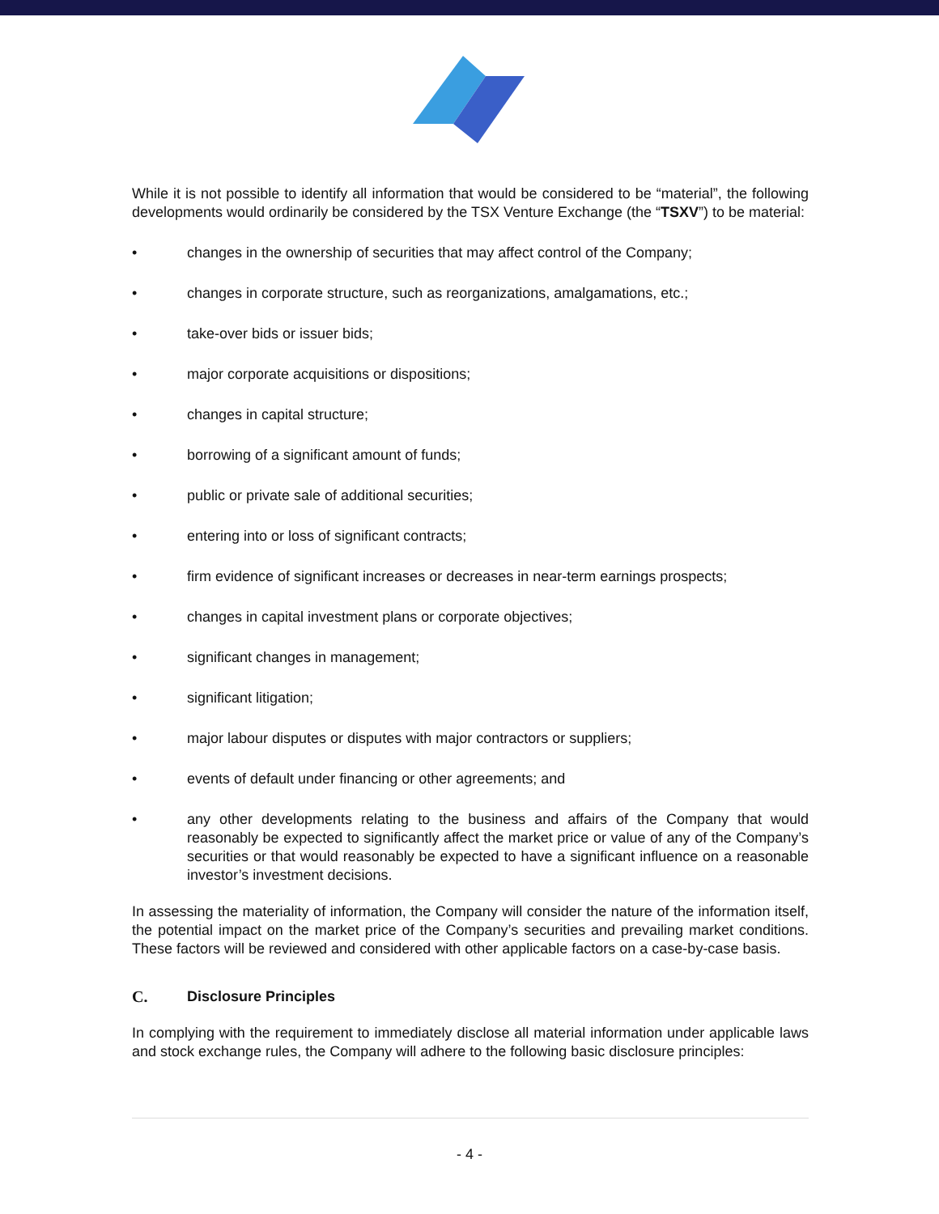While it is not possible to identify all information that would be considered to be “material”, the following developments would ordinarily be considered by the TSX Venture Exchange (the “TSXV”) to be material:
• changes in the ownership of securities that may affect control of the Company;
• changes in corporate structure, such as reorganizations, amalgamations, etc.;
• take-over bids or issuer bids;
• major corporate acquisitions or dispositions;
• changes in capital structure;
• borrowing of a significant amount of funds;
• public or private sale of additional securities;
• entering into or loss of significant contracts;
• firm evidence of significant increases or decreases in near-term earnings prospects;
• changes in capital investment plans or corporate objectives;
• significant changes in management;
• significant litigation;
• major labour disputes or disputes with major contractors or suppliers;
• events of default under financing or other agreements; and
• any other developments relating to the business and affairs of the Company that would reasonably be expected to significantly affect the market price or value of any of the Company’s securities or that would reasonably be expected to have a significant influence on a reasonable investor’s investment decisions.
In assessing the materiality of information, the Company will consider the nature of the information itself, the potential impact on the market price of the Company’s securities and prevailing market conditions. These factors will be reviewed and considered with other applicable factors on a case-by-case basis.
C. Disclosure Principles
In complying with the requirement to immediately disclose all material information under applicable laws and stock exchange rules, the Company will adhere to the following basic disclosure principles:
- 4 -